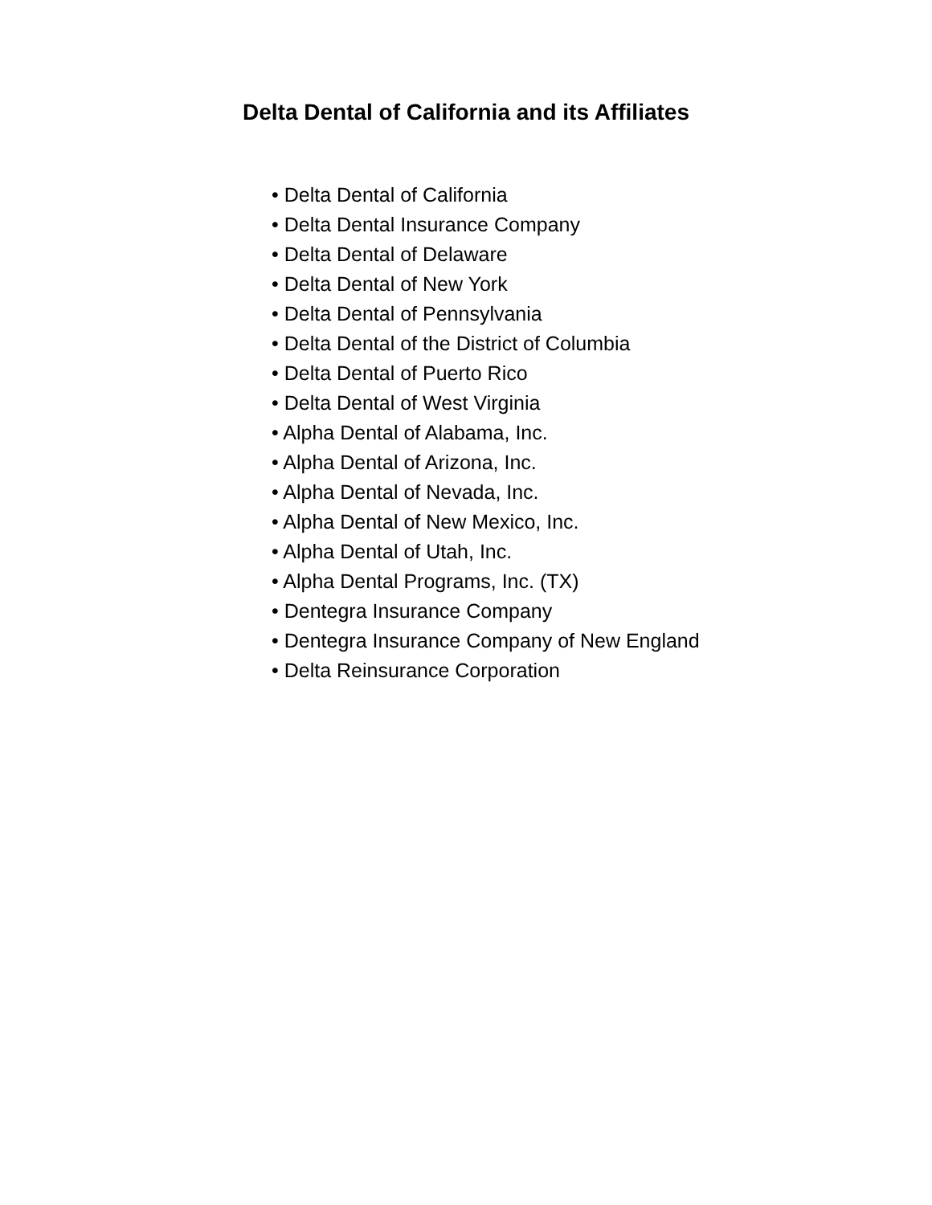Delta Dental of California and its Affiliates
• Delta Dental of California
• Delta Dental Insurance Company
• Delta Dental of Delaware
• Delta Dental of New York
• Delta Dental of Pennsylvania
• Delta Dental of the District of Columbia
• Delta Dental of Puerto Rico
• Delta Dental of West Virginia
• Alpha Dental of Alabama, Inc.
• Alpha Dental of Arizona, Inc.
• Alpha Dental of Nevada, Inc.
• Alpha Dental of New Mexico, Inc.
• Alpha Dental of Utah, Inc.
• Alpha Dental Programs, Inc. (TX)
• Dentegra Insurance Company
• Dentegra Insurance Company of New England
• Delta Reinsurance Corporation